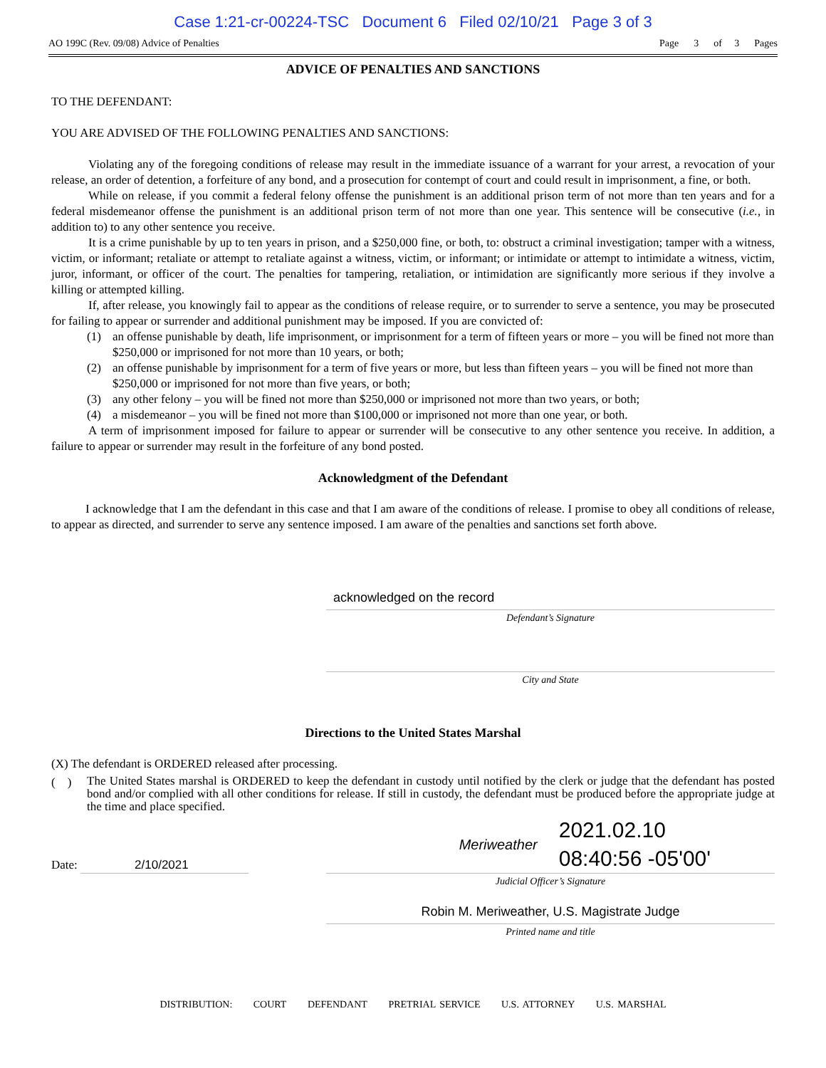Case 1:21-cr-00224-TSC Document 6 Filed 02/10/21 Page 3 of 3
AO 199C (Rev. 09/08) Advice of Penalties Page 3 of 3 Pages
ADVICE OF PENALTIES AND SANCTIONS
TO THE DEFENDANT:
YOU ARE ADVISED OF THE FOLLOWING PENALTIES AND SANCTIONS:
Violating any of the foregoing conditions of release may result in the immediate issuance of a warrant for your arrest, a revocation of your release, an order of detention, a forfeiture of any bond, and a prosecution for contempt of court and could result in imprisonment, a fine, or both.
While on release, if you commit a federal felony offense the punishment is an additional prison term of not more than ten years and for a federal misdemeanor offense the punishment is an additional prison term of not more than one year. This sentence will be consecutive (i.e., in addition to) to any other sentence you receive.
It is a crime punishable by up to ten years in prison, and a $250,000 fine, or both, to: obstruct a criminal investigation; tamper with a witness, victim, or informant; retaliate or attempt to retaliate against a witness, victim, or informant; or intimidate or attempt to intimidate a witness, victim, juror, informant, or officer of the court. The penalties for tampering, retaliation, or intimidation are significantly more serious if they involve a killing or attempted killing.
If, after release, you knowingly fail to appear as the conditions of release require, or to surrender to serve a sentence, you may be prosecuted for failing to appear or surrender and additional punishment may be imposed. If you are convicted of:
(1) an offense punishable by death, life imprisonment, or imprisonment for a term of fifteen years or more – you will be fined not more than $250,000 or imprisoned for not more than 10 years, or both;
(2) an offense punishable by imprisonment for a term of five years or more, but less than fifteen years – you will be fined not more than $250,000 or imprisoned for not more than five years, or both;
(3) any other felony – you will be fined not more than $250,000 or imprisoned not more than two years, or both;
(4) a misdemeanor – you will be fined not more than $100,000 or imprisoned not more than one year, or both.
A term of imprisonment imposed for failure to appear or surrender will be consecutive to any other sentence you receive. In addition, a failure to appear or surrender may result in the forfeiture of any bond posted.
Acknowledgment of the Defendant
I acknowledge that I am the defendant in this case and that I am aware of the conditions of release. I promise to obey all conditions of release, to appear as directed, and surrender to serve any sentence imposed. I am aware of the penalties and sanctions set forth above.
acknowledged on the record
Defendant’s Signature
City and State
Directions to the United States Marshal
(X) The defendant is ORDERED released after processing.
( )
The United States marshal is ORDERED to keep the defendant in custody until notified by the clerk or judge that the defendant has posted bond and/or complied with all other conditions for release. If still in custody, the defendant must be produced before the appropriate judge at the time and place specified.
Date: 2/10/2021
Meriweather 2021.02.10
08:40:56 -05'00'
Judicial Officer’s Signature
Robin M. Meriweather, U.S. Magistrate Judge
Printed name and title
DISTRIBUTION: COURT DEFENDANT PRETRIAL SERVICE U.S. ATTORNEY U.S. MARSHAL